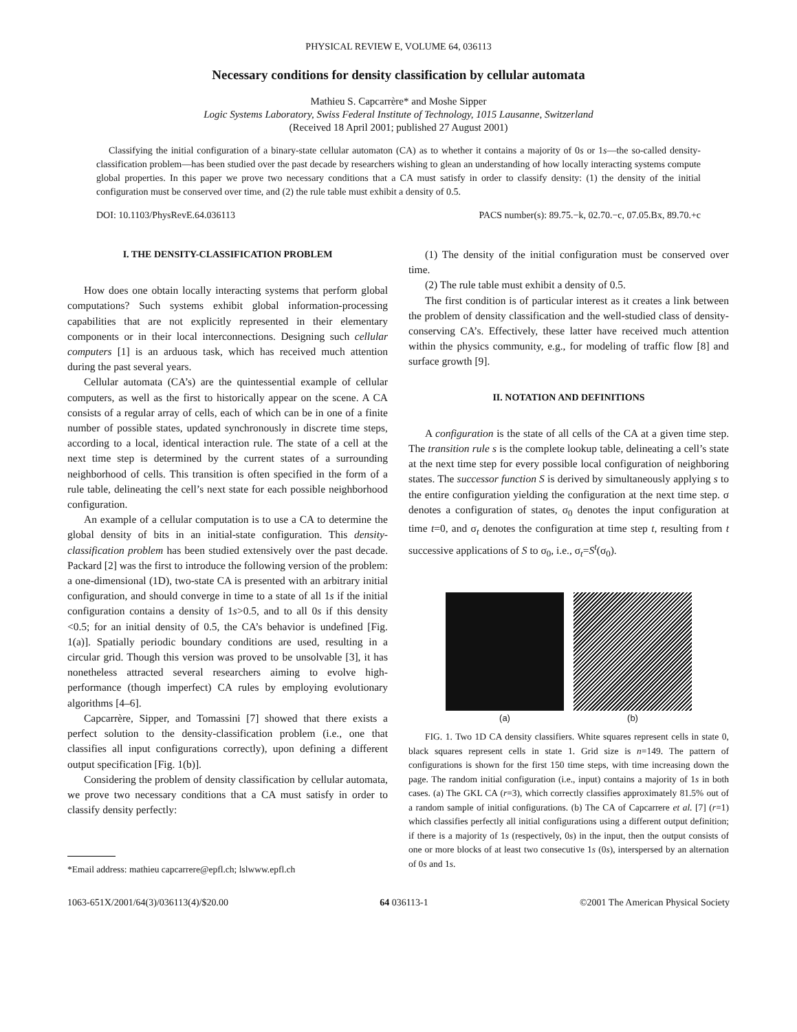PHYSICAL REVIEW E, VOLUME 64, 036113
Necessary conditions for density classification by cellular automata
Mathieu S. Capcarrère* and Moshe Sipper
Logic Systems Laboratory, Swiss Federal Institute of Technology, 1015 Lausanne, Switzerland
(Received 18 April 2001; published 27 August 2001)
Classifying the initial configuration of a binary-state cellular automaton (CA) as to whether it contains a majority of 0s or 1s—the so-called density-classification problem—has been studied over the past decade by researchers wishing to glean an understanding of how locally interacting systems compute global properties. In this paper we prove two necessary conditions that a CA must satisfy in order to classify density: (1) the density of the initial configuration must be conserved over time, and (2) the rule table must exhibit a density of 0.5.
DOI: 10.1103/PhysRevE.64.036113 PACS number(s): 89.75.−k, 02.70.−c, 07.05.Bx, 89.70.+c
I. THE DENSITY-CLASSIFICATION PROBLEM
How does one obtain locally interacting systems that perform global computations? Such systems exhibit global information-processing capabilities that are not explicitly represented in their elementary components or in their local interconnections. Designing such cellular computers [1] is an arduous task, which has received much attention during the past several years.
Cellular automata (CA’s) are the quintessential example of cellular computers, as well as the first to historically appear on the scene. A CA consists of a regular array of cells, each of which can be in one of a finite number of possible states, updated synchronously in discrete time steps, according to a local, identical interaction rule. The state of a cell at the next time step is determined by the current states of a surrounding neighborhood of cells. This transition is often specified in the form of a rule table, delineating the cell’s next state for each possible neighborhood configuration.
An example of a cellular computation is to use a CA to determine the global density of bits in an initial-state configuration. This density-classification problem has been studied extensively over the past decade. Packard [2] was the first to introduce the following version of the problem: a one-dimensional (1D), two-state CA is presented with an arbitrary initial configuration, and should converge in time to a state of all 1s if the initial configuration contains a density of 1s>0.5, and to all 0s if this density <0.5; for an initial density of 0.5, the CA’s behavior is undefined [Fig. 1(a)]. Spatially periodic boundary conditions are used, resulting in a circular grid. Though this version was proved to be unsolvable [3], it has nonetheless attracted several researchers aiming to evolve high-performance (though imperfect) CA rules by employing evolutionary algorithms [4–6].
Capcarrère, Sipper, and Tomassini [7] showed that there exists a perfect solution to the density-classification problem (i.e., one that classifies all input configurations correctly), upon defining a different output specification [Fig. 1(b)].
Considering the problem of density classification by cellular automata, we prove two necessary conditions that a CA must satisfy in order to classify density perfectly:
*Email address: mathieu capcarrere@epfl.ch; lslwww.epfl.ch
(1) The density of the initial configuration must be conserved over time.
(2) The rule table must exhibit a density of 0.5.
The first condition is of particular interest as it creates a link between the problem of density classification and the well-studied class of density-conserving CA’s. Effectively, these latter have received much attention within the physics community, e.g., for modeling of traffic flow [8] and surface growth [9].
II. NOTATION AND DEFINITIONS
A configuration is the state of all cells of the CA at a given time step. The transition rule s is the complete lookup table, delineating a cell’s state at the next time step for every possible local configuration of neighboring states. The successor function S is derived by simultaneously applying s to the entire configuration yielding the configuration at the next time step. σ denotes a configuration of states, σ<sub>0</sub> denotes the input configuration at time t=0, and σ<sub>t</sub> denotes the configuration at time step t, resulting from t successive applications of S to σ<sub>0</sub>, i.e., σ<sub>t</sub>=S<sup>t</sup>(σ<sub>0</sub>).
(a) (b)
FIG. 1. Two 1D CA density classifiers. White squares represent cells in state 0, black squares represent cells in state 1. Grid size is n=149. The pattern of configurations is shown for the first 150 time steps, with time increasing down the page. The random initial configuration (i.e., input) contains a majority of 1s in both cases. (a) The GKL CA (r=3), which correctly classifies approximately 81.5% out of a random sample of initial configurations. (b) The CA of Capcarrere et al. [7] (r=1) which classifies perfectly all initial configurations using a different output definition; if there is a majority of 1s (respectively, 0s) in the input, then the output consists of one or more blocks of at least two consecutive 1s (0s), interspersed by an alternation of 0s and 1s.
1063-651X/2001/64(3)/036113(4)/$20.00 64 036113-1 ©2001 The American Physical Society